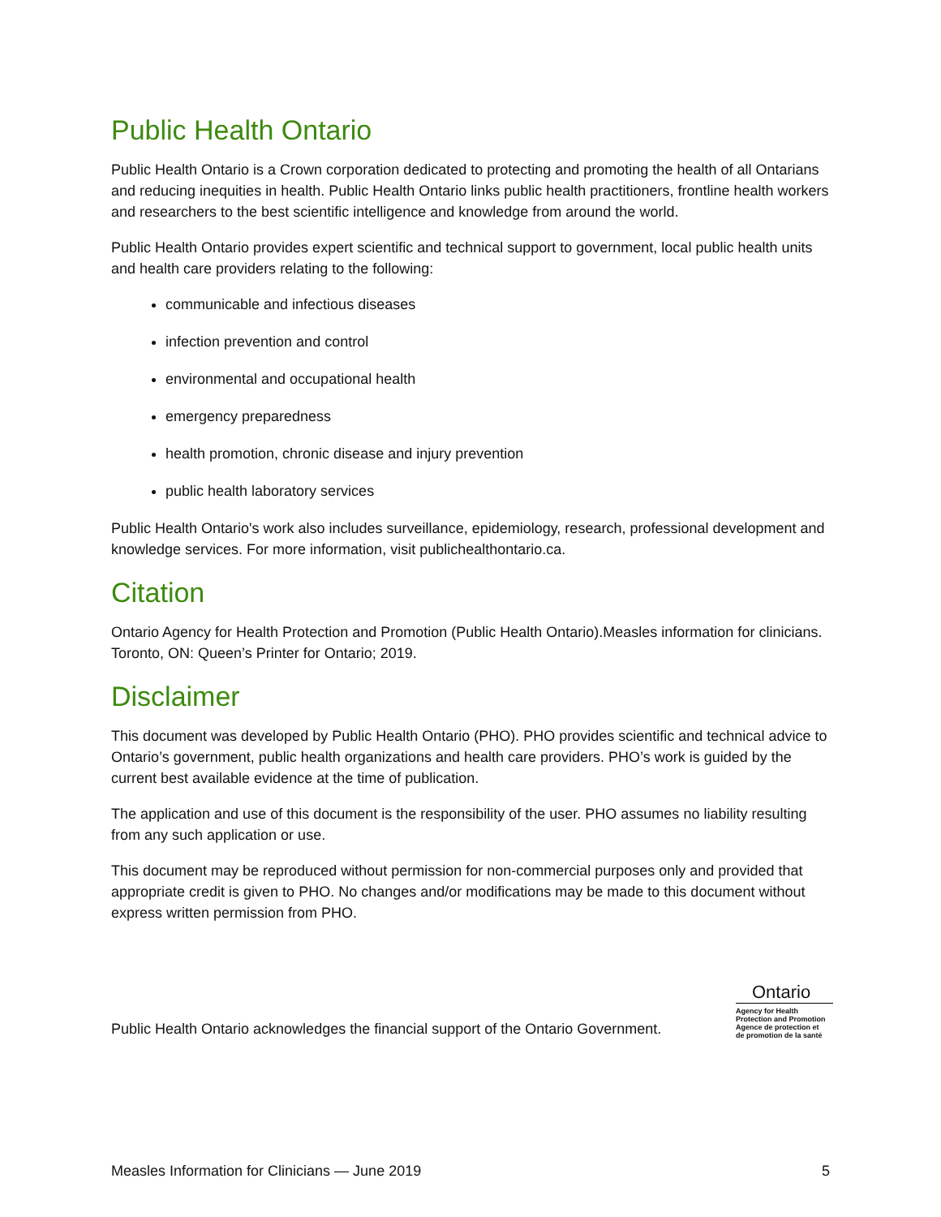Public Health Ontario
Public Health Ontario is a Crown corporation dedicated to protecting and promoting the health of all Ontarians and reducing inequities in health. Public Health Ontario links public health practitioners, frontline health workers and researchers to the best scientific intelligence and knowledge from around the world.
Public Health Ontario provides expert scientific and technical support to government, local public health units and health care providers relating to the following:
communicable and infectious diseases
infection prevention and control
environmental and occupational health
emergency preparedness
health promotion, chronic disease and injury prevention
public health laboratory services
Public Health Ontario's work also includes surveillance, epidemiology, research, professional development and knowledge services. For more information, visit publichealthontario.ca.
Citation
Ontario Agency for Health Protection and Promotion (Public Health Ontario).Measles information for clinicians. Toronto, ON: Queen’s Printer for Ontario; 2019.
Disclaimer
This document was developed by Public Health Ontario (PHO). PHO provides scientific and technical advice to Ontario’s government, public health organizations and health care providers. PHO’s work is guided by the current best available evidence at the time of publication.
The application and use of this document is the responsibility of the user. PHO assumes no liability resulting from any such application or use.
This document may be reproduced without permission for non-commercial purposes only and provided that appropriate credit is given to PHO. No changes and/or modifications may be made to this document without express written permission from PHO.
Public Health Ontario acknowledges the financial support of the Ontario Government.
Ontario
Agency for Health
Protection and Promotion
Agence de protection et
de promotion de la santé
Measles Information for Clinicians — June 2019 5